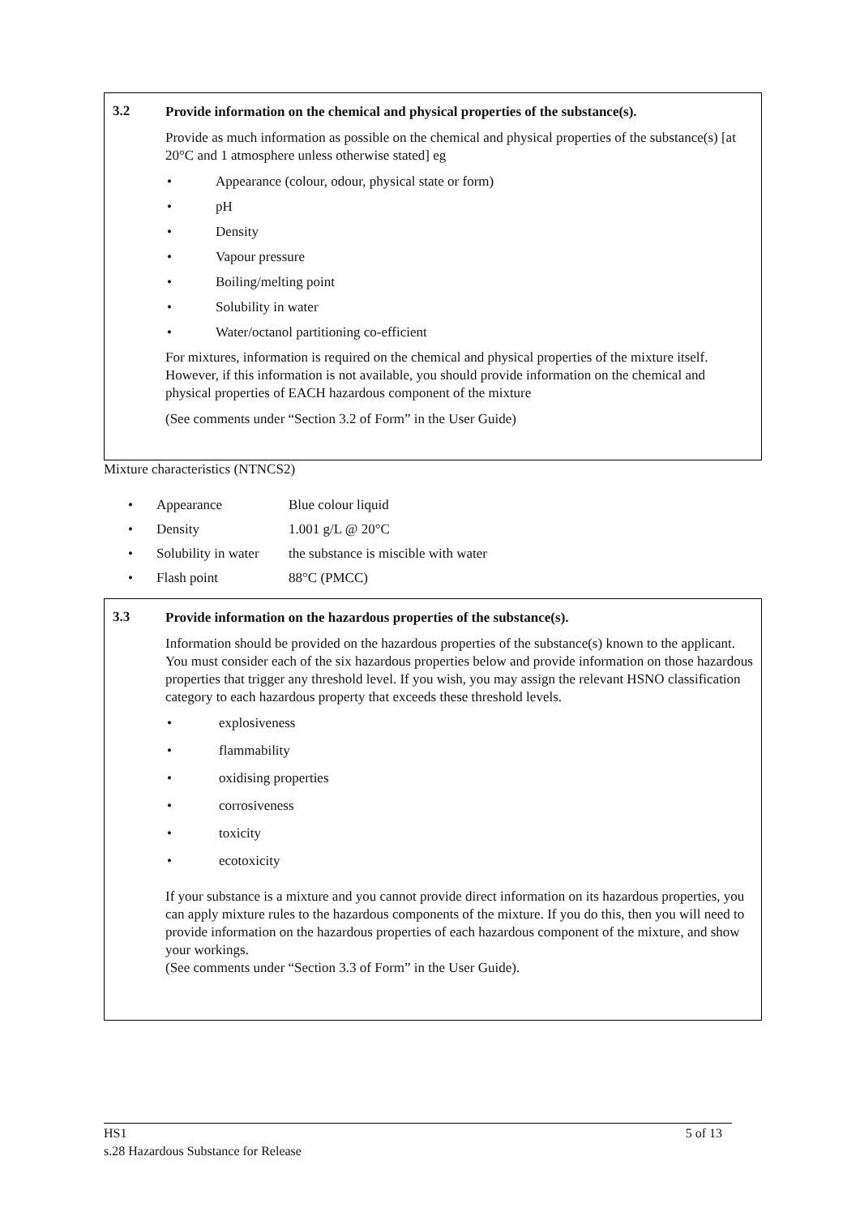3.2
Provide information on the chemical and physical properties of the substance(s).
Provide as much information as possible on the chemical and physical properties of the substance(s) [at 20°C and 1 atmosphere unless otherwise stated] eg
• Appearance (colour, odour, physical state or form)
• pH
• Density
• Vapour pressure
• Boiling/melting point
• Solubility in water
• Water/octanol partitioning co-efficient
For mixtures, information is required on the chemical and physical properties of the mixture itself. However, if this information is not available, you should provide information on the chemical and physical properties of EACH hazardous component of the mixture
(See comments under “Section 3.2 of Form” in the User Guide)
Mixture characteristics (NTNCS2)
• Appearance Blue colour liquid
• Density 1.001 g/L @ 20°C
• Solubility in water the substance is miscible with water
• Flash point 88°C (PMCC)
3.3
Provide information on the hazardous properties of the substance(s).
Information should be provided on the hazardous properties of the substance(s) known to the applicant. You must consider each of the six hazardous properties below and provide information on those hazardous properties that trigger any threshold level. If you wish, you may assign the relevant HSNO classification category to each hazardous property that exceeds these threshold levels.
• explosiveness
• flammability
• oxidising properties
• corrosiveness
• toxicity
• ecotoxicity
If your substance is a mixture and you cannot provide direct information on its hazardous properties, you can apply mixture rules to the hazardous components of the mixture. If you do this, then you will need to provide information on the hazardous properties of each hazardous component of the mixture, and show your workings.
(See comments under “Section 3.3 of Form” in the User Guide).
HS1 5 of 13
s.28 Hazardous Substance for Release